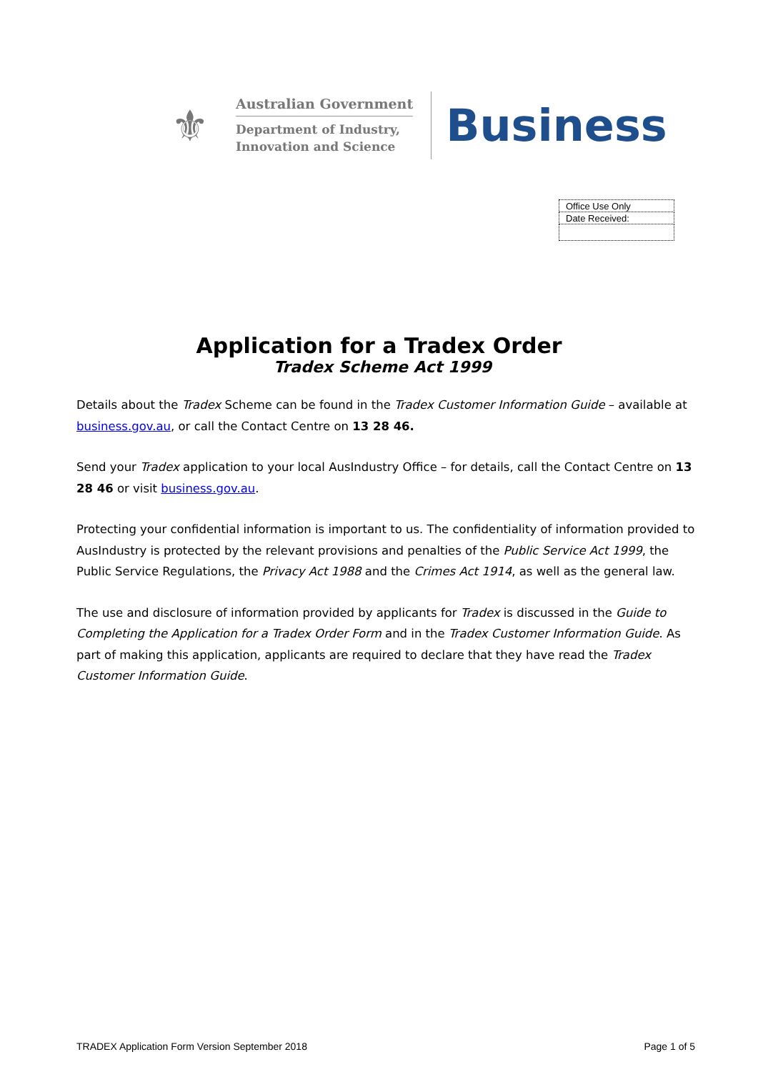⚜
Australian Government
Department of Industry,
Innovation and Science
Business
| Office Use Only |
| Date Received: |
Application for a Tradex Order
Tradex Scheme Act 1999
Details about the Tradex Scheme can be found in the Tradex Customer Information Guide – available at business.gov.au, or call the Contact Centre on 13 28 46.
Send your Tradex application to your local AusIndustry Office – for details, call the Contact Centre on 13 28 46 or visit business.gov.au.
Protecting your confidential information is important to us. The confidentiality of information provided to AusIndustry is protected by the relevant provisions and penalties of the Public Service Act 1999, the Public Service Regulations, the Privacy Act 1988 and the Crimes Act 1914, as well as the general law.
The use and disclosure of information provided by applicants for Tradex is discussed in the Guide to Completing the Application for a Tradex Order Form and in the Tradex Customer Information Guide. As part of making this application, applicants are required to declare that they have read the Tradex Customer Information Guide.
TRADEX Application Form Version September 2018 Page 1 of 5